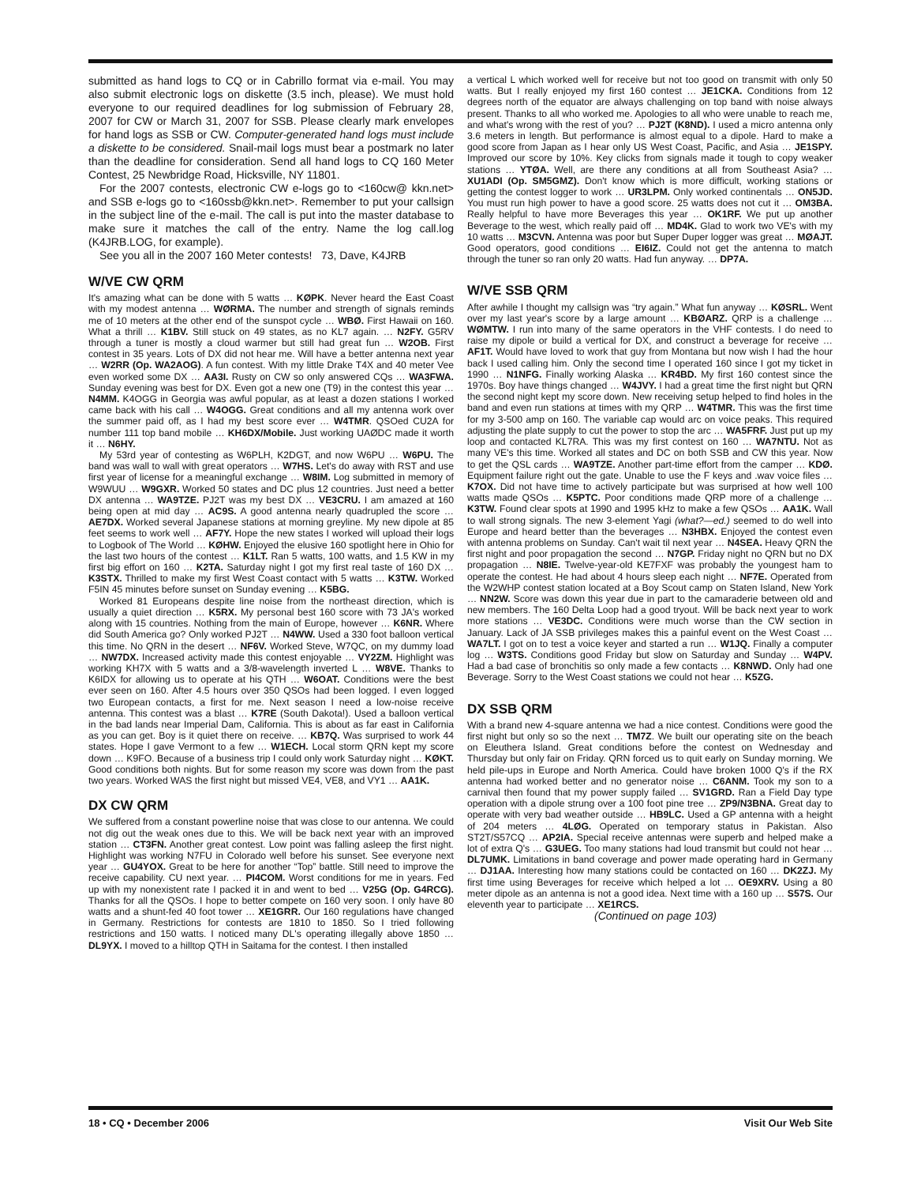submitted as hand logs to CQ or in Cabrillo format via e-mail. You may also submit electronic logs on diskette (3.5 inch, please). We must hold everyone to our required deadlines for log submission of February 28, 2007 for CW or March 31, 2007 for SSB. Please clearly mark envelopes for hand logs as SSB or CW. Computer-generated hand logs must include a diskette to be considered. Snail-mail logs must bear a postmark no later than the deadline for consideration. Send all hand logs to CQ 160 Meter Contest, 25 Newbridge Road, Hicksville, NY 11801.
For the 2007 contests, electronic CW e-logs go to <160cw@ kkn.net> and SSB e-logs go to <160ssb@kkn.net>. Remember to put your callsign in the subject line of the e-mail. The call is put into the master database to make sure it matches the call of the entry. Name the log call.log (K4JRB.LOG, for example).
See you all in the 2007 160 Meter contests! 73, Dave, K4JRB
W/VE CW QRM
It's amazing what can be done with 5 watts … KØPK. Never heard the East Coast with my modest antenna … WØRMA. The number and strength of signals reminds me of 10 meters at the other end of the sunspot cycle … WBØ. First Hawaii on 160. What a thrill … K1BV. Still stuck on 49 states, as no KL7 again. … N2FY. G5RV through a tuner is mostly a cloud warmer but still had great fun … W2OB. First contest in 35 years. Lots of DX did not hear me. Will have a better antenna next year … W2RR (Op. WA2AOG). A fun contest. With my little Drake T4X and 40 meter Vee even worked some DX … AA3I. Rusty on CW so only answered CQs … WA3FWA. Sunday evening was best for DX. Even got a new one (T9) in the contest this year … N4MM. K4OGG in Georgia was awful popular, as at least a dozen stations I worked came back with his call … W4OGG. Great conditions and all my antenna work over the summer paid off, as I had my best score ever … W4TMR. QSOed CU2A for number 111 top band mobile … KH6DX/Mobile. Just working UAØDC made it worth it … N6HY.
My 53rd year of contesting as W6PLH, K2DGT, and now W6PU … W6PU. The band was wall to wall with great operators … W7HS. Let's do away with RST and use first year of license for a meaningful exchange … W8IM. Log submitted in memory of W9WUU … W9GXR. Worked 50 states and DC plus 12 countries. Just need a better DX antenna … WA9TZE. PJ2T was my best DX … VE3CRU. I am amazed at 160 being open at mid day … AC9S. A good antenna nearly quadrupled the score … AE7DX. Worked several Japanese stations at morning greyline. My new dipole at 85 feet seems to work well … AF7Y. Hope the new states I worked will upload their logs to Logbook of The World … KØHW. Enjoyed the elusive 160 spotlight here in Ohio for the last two hours of the contest … K1LT. Ran 5 watts, 100 watts, and 1.5 KW in my first big effort on 160 … K2TA. Saturday night I got my first real taste of 160 DX … K3STX. Thrilled to make my first West Coast contact with 5 watts … K3TW. Worked F5IN 45 minutes before sunset on Sunday evening … K5BG.
Worked 81 Europeans despite line noise from the northeast direction, which is usually a quiet direction … K5RX. My personal best 160 score with 73 JA's worked along with 15 countries. Nothing from the main of Europe, however … K6NR. Where did South America go? Only worked PJ2T … N4WW. Used a 330 foot balloon vertical this time. No QRN in the desert … NF6V. Worked Steve, W7QC, on my dummy load … NW7DX. Increased activity made this contest enjoyable … VY2ZM. Highlight was working KH7X with 5 watts and a 3/8-wavelength inverted L … W8VE. Thanks to K6IDX for allowing us to operate at his QTH … W6OAT. Conditions were the best ever seen on 160. After 4.5 hours over 350 QSOs had been logged. I even logged two European contacts, a first for me. Next season I need a low-noise receive antenna. This contest was a blast … K7RE (South Dakota!). Used a balloon vertical in the bad lands near Imperial Dam, California. This is about as far east in California as you can get. Boy is it quiet there on receive. … KB7Q. Was surprised to work 44 states. Hope I gave Vermont to a few … W1ECH. Local storm QRN kept my score down … K9FO. Because of a business trip I could only work Saturday night … KØKT. Good conditions both nights. But for some reason my score was down from the past two years. Worked WAS the first night but missed VE4, VE8, and VY1 … AA1K.
DX CW QRM
We suffered from a constant powerline noise that was close to our antenna. We could not dig out the weak ones due to this. We will be back next year with an improved station … CT3FN. Another great contest. Low point was falling asleep the first night. Highlight was working N7FU in Colorado well before his sunset. See everyone next year … GU4YOX. Great to be here for another “Top” battle. Still need to improve the receive capability. CU next year. … PI4COM. Worst conditions for me in years. Fed up with my nonexistent rate I packed it in and went to bed … V25G (Op. G4RCG). Thanks for all the QSOs. I hope to better compete on 160 very soon. I only have 80 watts and a shunt-fed 40 foot tower … XE1GRR. Our 160 regulations have changed in Germany. Restrictions for contests are 1810 to 1850. So I tried following restrictions and 150 watts. I noticed many DL's operating illegally above 1850 … DL9YX. I moved to a hilltop QTH in Saitama for the contest. I then installed
a vertical L which worked well for receive but not too good on transmit with only 50 watts. But I really enjoyed my first 160 contest … JE1CKA. Conditions from 12 degrees north of the equator are always challenging on top band with noise always present. Thanks to all who worked me. Apologies to all who were unable to reach me, and what's wrong with the rest of you? … PJ2T (K8ND). I used a micro antenna only 3.6 meters in length. But performance is almost equal to a dipole. Hard to make a good score from Japan as I hear only US West Coast, Pacific, and Asia … JE1SPY. Improved our score by 10%. Key clicks from signals made it tough to copy weaker stations … YTØA. Well, are there any conditions at all from Southeast Asia? … XU1ADI (Op. SM5GMZ). Don't know which is more difficult, working stations or getting the contest logger to work … UR3LPM. Only worked continentals … ON5JD. You must run high power to have a good score. 25 watts does not cut it … OM3BA. Really helpful to have more Beverages this year … OK1RF. We put up another Beverage to the west, which really paid off … MD4K. Glad to work two VE's with my 10 watts … M3CVN. Antenna was poor but Super Duper logger was great … MØAJT. Good operators, good conditions … EI6IZ. Could not get the antenna to match through the tuner so ran only 20 watts. Had fun anyway. … DP7A.
W/VE SSB QRM
After awhile I thought my callsign was “try again.” What fun anyway … KØSRL. Went over my last year's score by a large amount … KBØARZ. QRP is a challenge … WØMTW. I run into many of the same operators in the VHF contests. I do need to raise my dipole or build a vertical for DX, and construct a beverage for receive … AF1T. Would have loved to work that guy from Montana but now wish I had the hour back I used calling him. Only the second time I operated 160 since I got my ticket in 1990 … N1NFG. Finally working Alaska … KR4BD. My first 160 contest since the 1970s. Boy have things changed … W4JVY. I had a great time the first night but QRN the second night kept my score down. New receiving setup helped to find holes in the band and even run stations at times with my QRP … W4TMR. This was the first time for my 3-500 amp on 160. The variable cap would arc on voice peaks. This required adjusting the plate supply to cut the power to stop the arc … WA5FRF. Just put up my loop and contacted KL7RA. This was my first contest on 160 … WA7NTU. Not as many VE's this time. Worked all states and DC on both SSB and CW this year. Now to get the QSL cards … WA9TZE. Another part-time effort from the camper … KDØ. Equipment failure right out the gate. Unable to use the F keys and .wav voice files … K7OX. Did not have time to actively participate but was surprised at how well 100 watts made QSOs … K5PTC. Poor conditions made QRP more of a challenge … K3TW. Found clear spots at 1990 and 1995 kHz to make a few QSOs … AA1K. Wall to wall strong signals. The new 3-element Yagi (what?—ed.) seemed to do well into Europe and heard better than the beverages … N3HBX. Enjoyed the contest even with antenna problems on Sunday. Can't wait til next year … N4SEA. Heavy QRN the first night and poor propagation the second … N7GP. Friday night no QRN but no DX propagation … N8IE. Twelve-year-old KE7FXF was probably the youngest ham to operate the contest. He had about 4 hours sleep each night … NF7E. Operated from the W2WHP contest station located at a Boy Scout camp on Staten Island, New York … NN2W. Score was down this year due in part to the camaraderie between old and new members. The 160 Delta Loop had a good tryout. Will be back next year to work more stations … VE3DC. Conditions were much worse than the CW section in January. Lack of JA SSB privileges makes this a painful event on the West Coast … WA7LT. I got on to test a voice keyer and started a run … W1JQ. Finally a computer log … W3TS. Conditions good Friday but slow on Saturday and Sunday … W4PV. Had a bad case of bronchitis so only made a few contacts … K8NWD. Only had one Beverage. Sorry to the West Coast stations we could not hear … K5ZG.
DX SSB QRM
With a brand new 4-square antenna we had a nice contest. Conditions were good the first night but only so so the next … TM7Z. We built our operating site on the beach on Eleuthera Island. Great conditions before the contest on Wednesday and Thursday but only fair on Friday. QRN forced us to quit early on Sunday morning. We held pile-ups in Europe and North America. Could have broken 1000 Q's if the RX antenna had worked better and no generator noise … C6ANM. Took my son to a carnival then found that my power supply failed … SV1GRD. Ran a Field Day type operation with a dipole strung over a 100 foot pine tree … ZP9/N3BNA. Great day to operate with very bad weather outside … HB9LC. Used a GP antenna with a height of 204 meters … 4LØG. Operated on temporary status in Pakistan. Also ST2T/S57CQ … AP2IA. Special receive antennas were superb and helped make a lot of extra Q's … G3UEG. Too many stations had loud transmit but could not hear … DL7UMK. Limitations in band coverage and power made operating hard in Germany … DJ1AA. Interesting how many stations could be contacted on 160 … DK2ZJ. My first time using Beverages for receive which helped a lot … OE9XRV. Using a 80 meter dipole as an antenna is not a good idea. Next time with a 160 up … S57S. Our eleventh year to participate … XE1RCS.
(Continued on page 103)
18 • CQ • December 2006 Visit Our Web Site